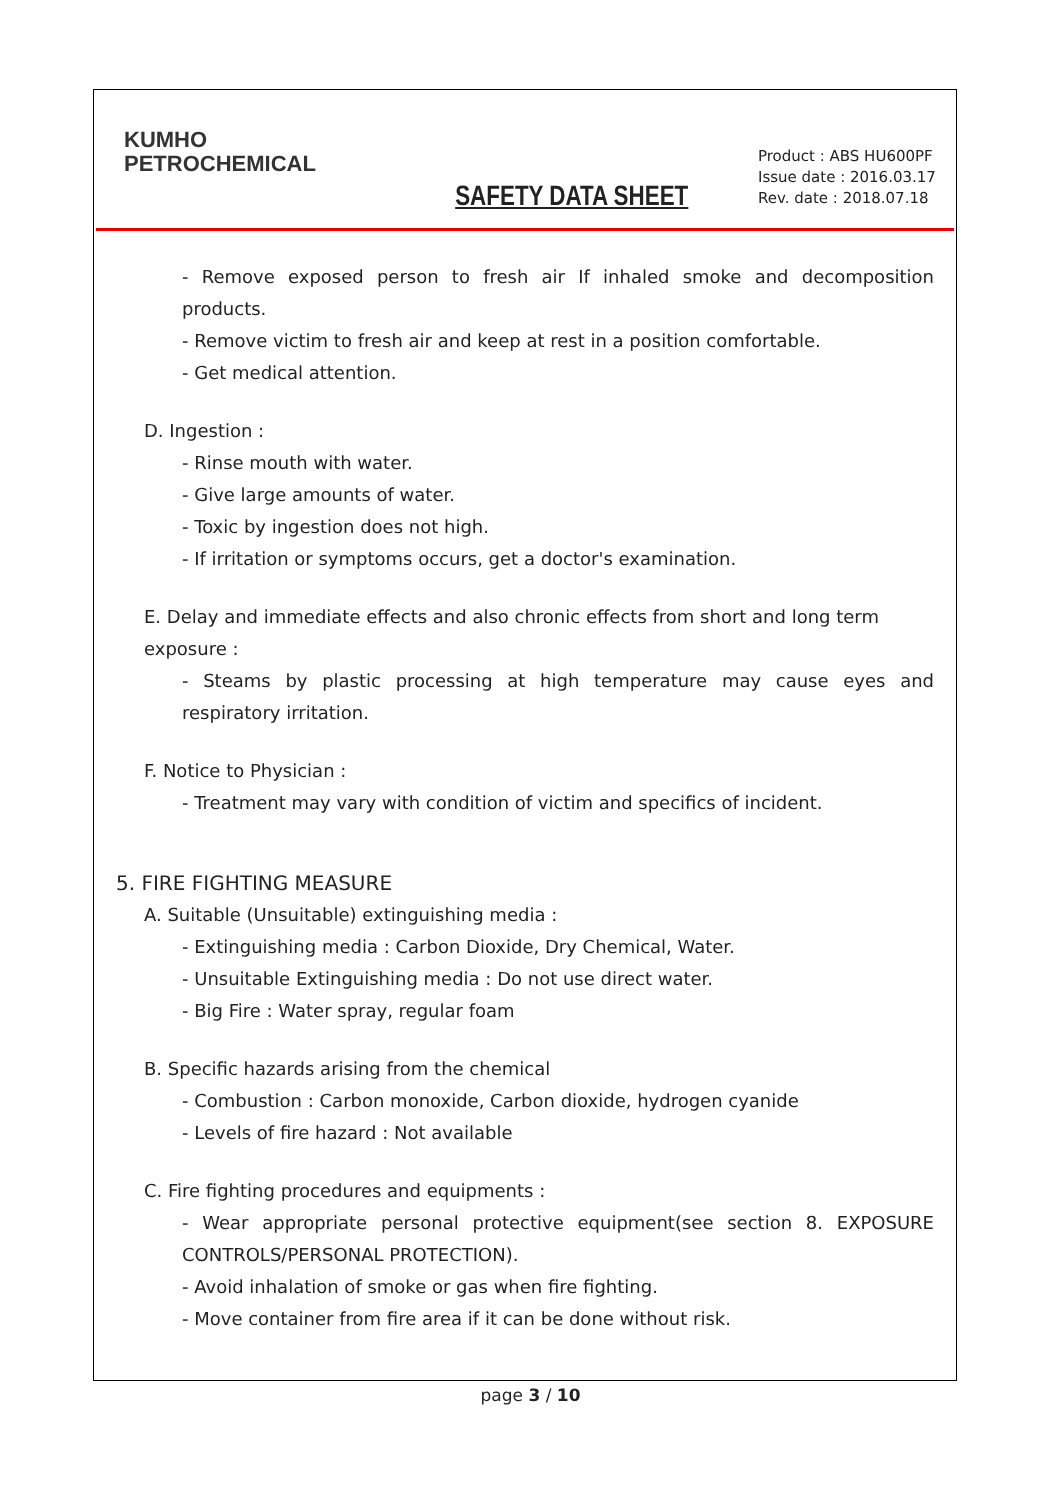KUMHO
PETROCHEMICAL
SAFETY DATA SHEET
Product : ABS HU600PF
Issue date : 2016.03.17
Rev. date : 2018.07.18
- Remove exposed person to fresh air If inhaled smoke and decomposition products.
- Remove victim to fresh air and keep at rest in a position comfortable.
- Get medical attention.
D. Ingestion :
- Rinse mouth with water.
- Give large amounts of water.
- Toxic by ingestion does not high.
- If irritation or symptoms occurs, get a doctor's examination.
E. Delay and immediate effects and also chronic effects from short and long term exposure :
- Steams by plastic processing at high temperature may cause eyes and respiratory irritation.
F. Notice to Physician :
- Treatment may vary with condition of victim and specifics of incident.
5. FIRE FIGHTING MEASURE
A. Suitable (Unsuitable) extinguishing media :
- Extinguishing media : Carbon Dioxide, Dry Chemical, Water.
- Unsuitable Extinguishing media : Do not use direct water.
- Big Fire : Water spray, regular foam
B. Specific hazards arising from the chemical
- Combustion : Carbon monoxide, Carbon dioxide, hydrogen cyanide
- Levels of fire hazard : Not available
C. Fire fighting procedures and equipments :
- Wear appropriate personal protective equipment(see section 8. EXPOSURE CONTROLS/PERSONAL PROTECTION).
- Avoid inhalation of smoke or gas when fire fighting.
- Move container from fire area if it can be done without risk.
page 3 / 10